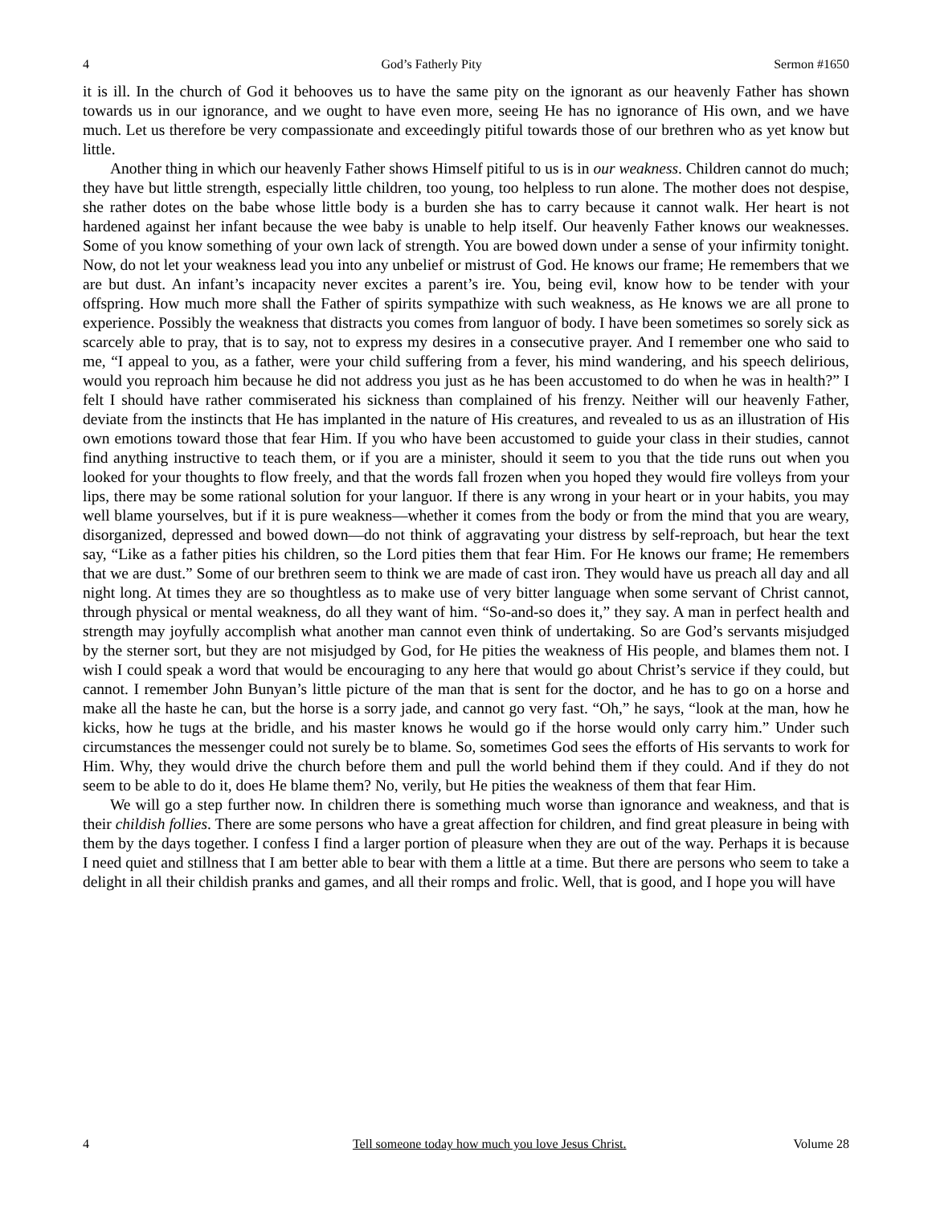4 God’s Fatherly Pity Sermon #1650
it is ill. In the church of God it behooves us to have the same pity on the ignorant as our heavenly Father has shown towards us in our ignorance, and we ought to have even more, seeing He has no ignorance of His own, and we have much. Let us therefore be very compassionate and exceedingly pitiful towards those of our brethren who as yet know but little.
Another thing in which our heavenly Father shows Himself pitiful to us is in our weakness. Children cannot do much; they have but little strength, especially little children, too young, too helpless to run alone. The mother does not despise, she rather dotes on the babe whose little body is a burden she has to carry because it cannot walk. Her heart is not hardened against her infant because the wee baby is unable to help itself. Our heavenly Father knows our weaknesses. Some of you know something of your own lack of strength. You are bowed down under a sense of your infirmity tonight. Now, do not let your weakness lead you into any unbelief or mistrust of God. He knows our frame; He remembers that we are but dust. An infant’s incapacity never excites a parent’s ire. You, being evil, know how to be tender with your offspring. How much more shall the Father of spirits sympathize with such weakness, as He knows we are all prone to experience. Possibly the weakness that distracts you comes from languor of body. I have been sometimes so sorely sick as scarcely able to pray, that is to say, not to express my desires in a consecutive prayer. And I remember one who said to me, “I appeal to you, as a father, were your child suffering from a fever, his mind wandering, and his speech delirious, would you reproach him because he did not address you just as he has been accustomed to do when he was in health?” I felt I should have rather commiserated his sickness than complained of his frenzy. Neither will our heavenly Father, deviate from the instincts that He has implanted in the nature of His creatures, and revealed to us as an illustration of His own emotions toward those that fear Him. If you who have been accustomed to guide your class in their studies, cannot find anything instructive to teach them, or if you are a minister, should it seem to you that the tide runs out when you looked for your thoughts to flow freely, and that the words fall frozen when you hoped they would fire volleys from your lips, there may be some rational solution for your languor. If there is any wrong in your heart or in your habits, you may well blame yourselves, but if it is pure weakness—whether it comes from the body or from the mind that you are weary, disorganized, depressed and bowed down—do not think of aggravating your distress by self-reproach, but hear the text say, “Like as a father pities his children, so the Lord pities them that fear Him. For He knows our frame; He remembers that we are dust.” Some of our brethren seem to think we are made of cast iron. They would have us preach all day and all night long. At times they are so thoughtless as to make use of very bitter language when some servant of Christ cannot, through physical or mental weakness, do all they want of him. “So-and-so does it,” they say. A man in perfect health and strength may joyfully accomplish what another man cannot even think of undertaking. So are God’s servants misjudged by the sterner sort, but they are not misjudged by God, for He pities the weakness of His people, and blames them not. I wish I could speak a word that would be encouraging to any here that would go about Christ’s service if they could, but cannot. I remember John Bunyan’s little picture of the man that is sent for the doctor, and he has to go on a horse and make all the haste he can, but the horse is a sorry jade, and cannot go very fast. “Oh,” he says, “look at the man, how he kicks, how he tugs at the bridle, and his master knows he would go if the horse would only carry him.” Under such circumstances the messenger could not surely be to blame. So, sometimes God sees the efforts of His servants to work for Him. Why, they would drive the church before them and pull the world behind them if they could. And if they do not seem to be able to do it, does He blame them? No, verily, but He pities the weakness of them that fear Him.
We will go a step further now. In children there is something much worse than ignorance and weakness, and that is their childish follies. There are some persons who have a great affection for children, and find great pleasure in being with them by the days together. I confess I find a larger portion of pleasure when they are out of the way. Perhaps it is because I need quiet and stillness that I am better able to bear with them a little at a time. But there are persons who seem to take a delight in all their childish pranks and games, and all their romps and frolic. Well, that is good, and I hope you will have
4 Tell someone today how much you love Jesus Christ. Volume 28